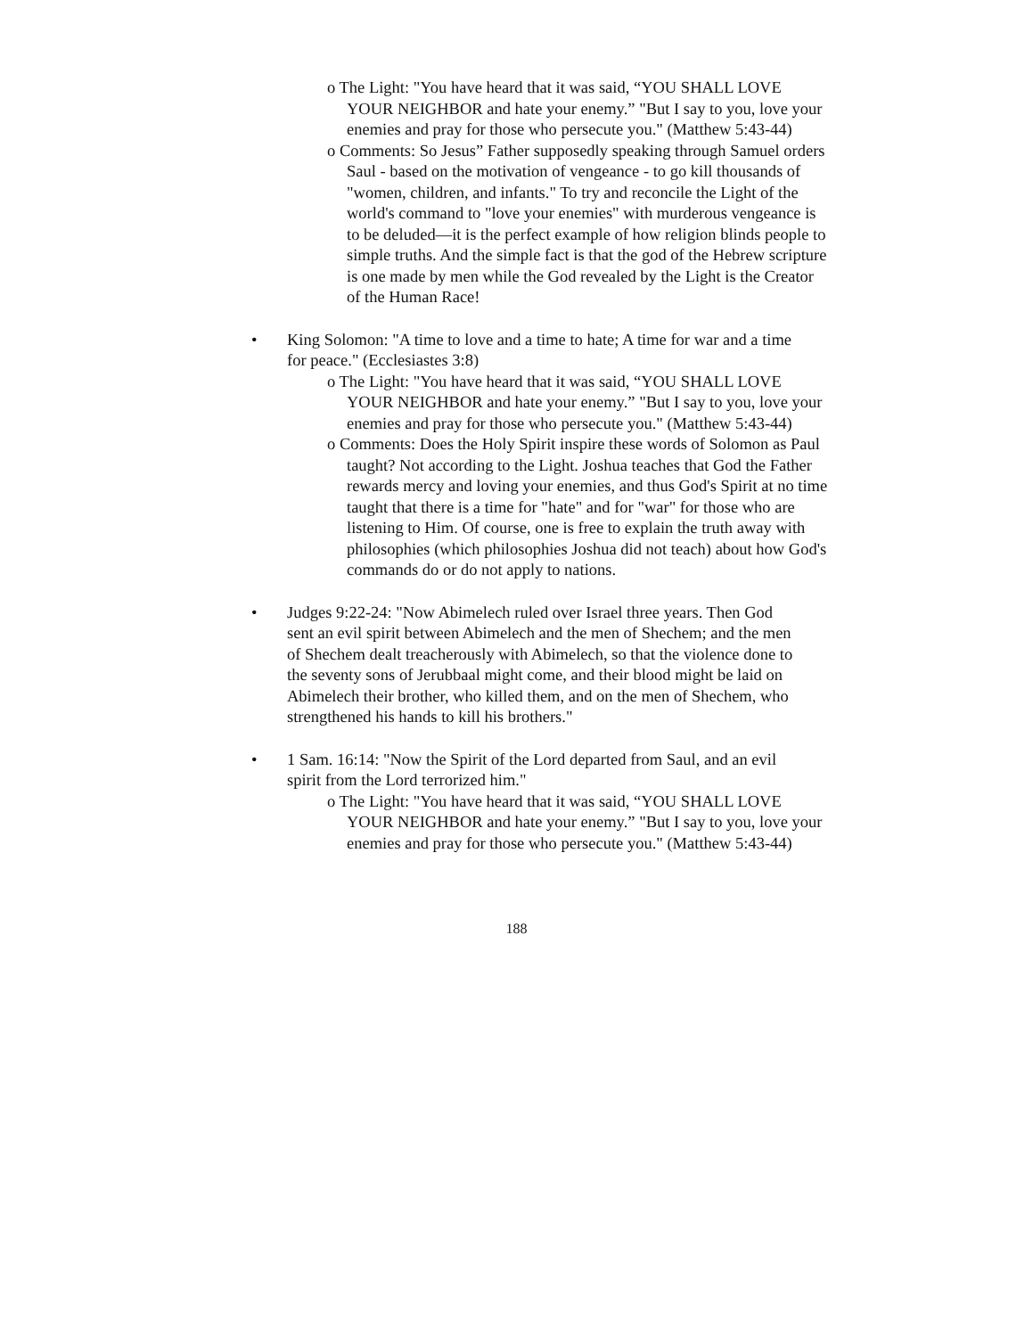o The Light: "You have heard that it was said, “YOU SHALL LOVE YOUR NEIGHBOR and hate your enemy.” "But I say to you, love your enemies and pray for those who persecute you." (Matthew 5:43-44)
o Comments: So Jesus” Father supposedly speaking through Samuel orders Saul - based on the motivation of vengeance - to go kill thousands of "women, children, and infants." To try and reconcile the Light of the world's command to "love your enemies" with murderous vengeance is to be deluded—it is the perfect example of how religion blinds people to simple truths. And the simple fact is that the god of the Hebrew scripture is one made by men while the God revealed by the Light is the Creator of the Human Race!
• King Solomon: "A time to love and a time to hate; A time for war and a time for peace." (Ecclesiastes 3:8)
o The Light: "You have heard that it was said, “YOU SHALL LOVE YOUR NEIGHBOR and hate your enemy.” "But I say to you, love your enemies and pray for those who persecute you." (Matthew 5:43-44)
o Comments: Does the Holy Spirit inspire these words of Solomon as Paul taught? Not according to the Light. Joshua teaches that God the Father rewards mercy and loving your enemies, and thus God's Spirit at no time taught that there is a time for "hate" and for "war" for those who are listening to Him. Of course, one is free to explain the truth away with philosophies (which philosophies Joshua did not teach) about how God's commands do or do not apply to nations.
• Judges 9:22-24: "Now Abimelech ruled over Israel three years. Then God sent an evil spirit between Abimelech and the men of Shechem; and the men of Shechem dealt treacherously with Abimelech, so that the violence done to the seventy sons of Jerubbaal might come, and their blood might be laid on Abimelech their brother, who killed them, and on the men of Shechem, who strengthened his hands to kill his brothers."
• 1 Sam. 16:14: "Now the Spirit of the Lord departed from Saul, and an evil spirit from the Lord terrorized him."
o The Light: "You have heard that it was said, “YOU SHALL LOVE YOUR NEIGHBOR and hate your enemy.” "But I say to you, love your enemies and pray for those who persecute you." (Matthew 5:43-44)
188